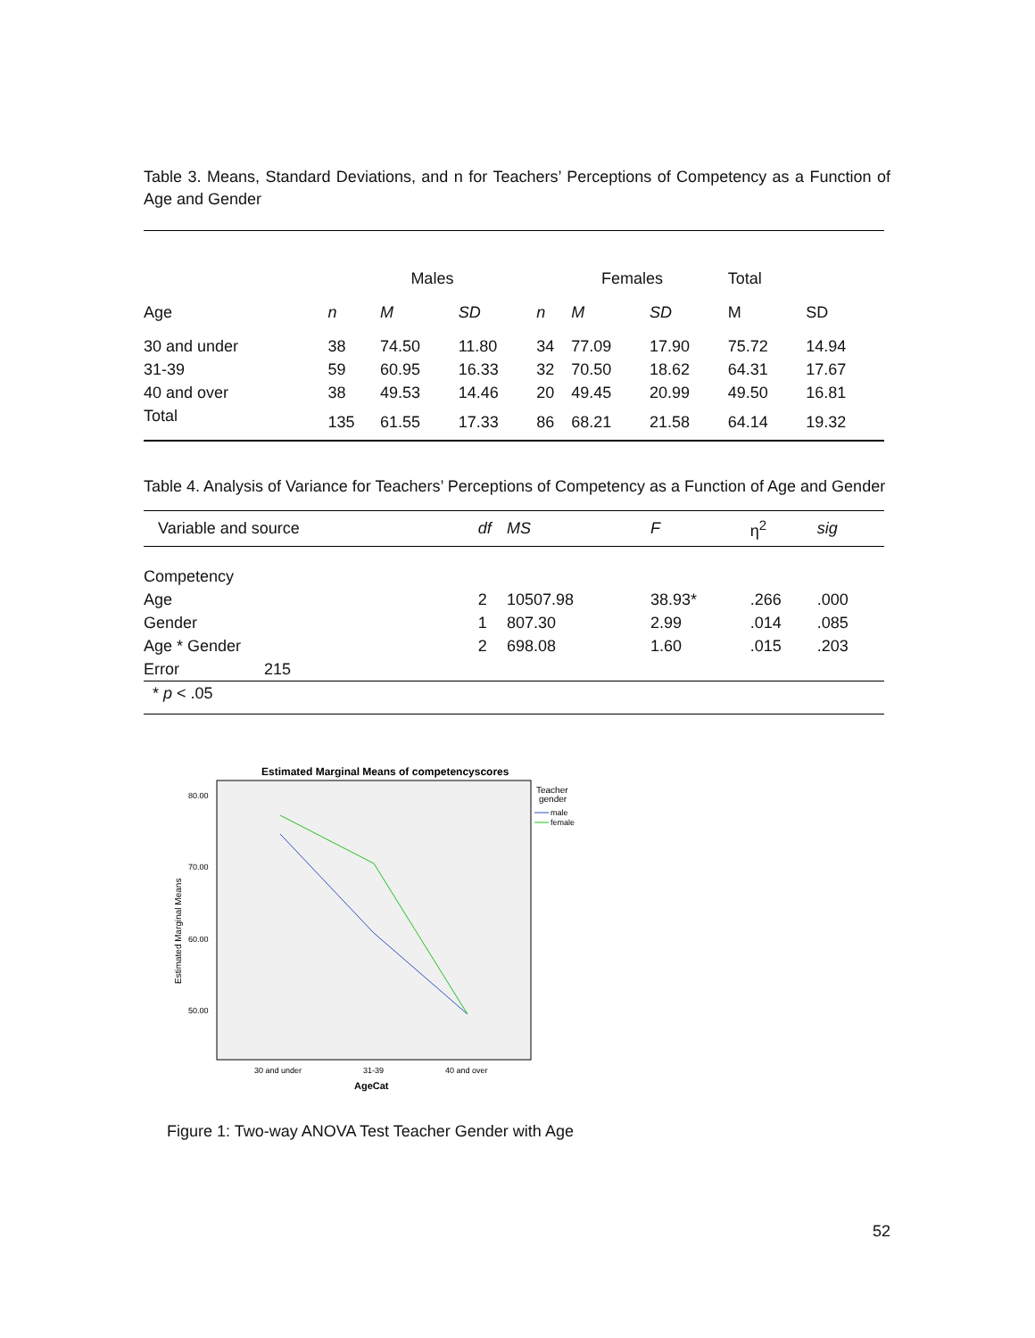Table 3. Means, Standard Deviations, and n for Teachers’ Perceptions of Competency as a Function of Age and Gender
| | Males | | | Females | | | Total | |
| --- | --- | --- | --- | --- | --- | --- | --- | --- |
| Age | n | M | SD | n | M | SD | M | SD |
| 30 and under | 38 | 74.50 | 11.80 | 34 | 77.09 | 17.90 | 75.72 | 14.94 |
| 31-39 | 59 | 60.95 | 16.33 | 32 | 70.50 | 18.62 | 64.31 | 17.67 |
| 40 and over | 38 | 49.53 | 14.46 | 20 | 49.45 | 20.99 | 49.50 | 16.81 |
| Total | 135 | 61.55 | 17.33 | 86 | 68.21 | 21.58 | 64.14 | 19.32 |
Table 4. Analysis of Variance for Teachers’ Perceptions of Competency as a Function of Age and Gender
| Variable and source | df | MS | F | η<sup>2</sup> | sig |
| --- | --- | --- | --- | --- | --- |
| Competency | | | | | |
| Age | 2 | 10507.98 | 38.93* | .266 | .000 |
| Gender | 1 | 807.30 | 2.99 | .014 | .085 |
| Age * Gender | 2 | 698.08 | 1.60 | .015 | .203 |
| Error 215 | | | | | |
| * p < .05 | | | | | |
Estimated Marginal Means of competencyscores
80.00
70.00
60.00
50.00
Estimated Marginal Means
30 and under
31-39
40 and over
AgeCat
Teacher
gender
male
female
Figure 1: Two-way ANOVA Test Teacher Gender with Age
52